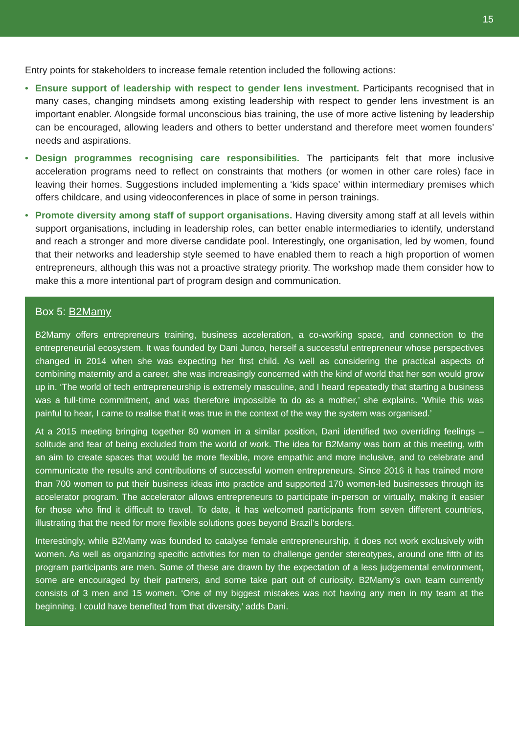15
Entry points for stakeholders to increase female retention included the following actions:
• Ensure support of leadership with respect to gender lens investment. Participants recognised that in many cases, changing mindsets among existing leadership with respect to gender lens investment is an important enabler. Alongside formal unconscious bias training, the use of more active listening by leadership can be encouraged, allowing leaders and others to better understand and therefore meet women founders’ needs and aspirations.
• Design programmes recognising care responsibilities. The participants felt that more inclusive acceleration programs need to reflect on constraints that mothers (or women in other care roles) face in leaving their homes. Suggestions included implementing a ‘kids space’ within intermediary premises which offers childcare, and using videoconferences in place of some in person trainings.
• Promote diversity among staff of support organisations. Having diversity among staff at all levels within support organisations, including in leadership roles, can better enable intermediaries to identify, understand and reach a stronger and more diverse candidate pool. Interestingly, one organisation, led by women, found that their networks and leadership style seemed to have enabled them to reach a high proportion of women entrepreneurs, although this was not a proactive strategy priority. The workshop made them consider how to make this a more intentional part of program design and communication.
Box 5: B2Mamy
B2Mamy offers entrepreneurs training, business acceleration, a co-working space, and connection to the entrepreneurial ecosystem. It was founded by Dani Junco, herself a successful entrepreneur whose perspectives changed in 2014 when she was expecting her first child. As well as considering the practical aspects of combining maternity and a career, she was increasingly concerned with the kind of world that her son would grow up in. ‘The world of tech entrepreneurship is extremely masculine, and I heard repeatedly that starting a business was a full-time commitment, and was therefore impossible to do as a mother,’ she explains. ‘While this was painful to hear, I came to realise that it was true in the context of the way the system was organised.’
At a 2015 meeting bringing together 80 women in a similar position, Dani identified two overriding feelings – solitude and fear of being excluded from the world of work. The idea for B2Mamy was born at this meeting, with an aim to create spaces that would be more flexible, more empathic and more inclusive, and to celebrate and communicate the results and contributions of successful women entrepreneurs. Since 2016 it has trained more than 700 women to put their business ideas into practice and supported 170 women-led businesses through its accelerator program. The accelerator allows entrepreneurs to participate in-person or virtually, making it easier for those who find it difficult to travel. To date, it has welcomed participants from seven different countries, illustrating that the need for more flexible solutions goes beyond Brazil’s borders.
Interestingly, while B2Mamy was founded to catalyse female entrepreneurship, it does not work exclusively with women. As well as organizing specific activities for men to challenge gender stereotypes, around one fifth of its program participants are men. Some of these are drawn by the expectation of a less judgemental environment, some are encouraged by their partners, and some take part out of curiosity. B2Mamy’s own team currently consists of 3 men and 15 women. ‘One of my biggest mistakes was not having any men in my team at the beginning. I could have benefited from that diversity,’ adds Dani.